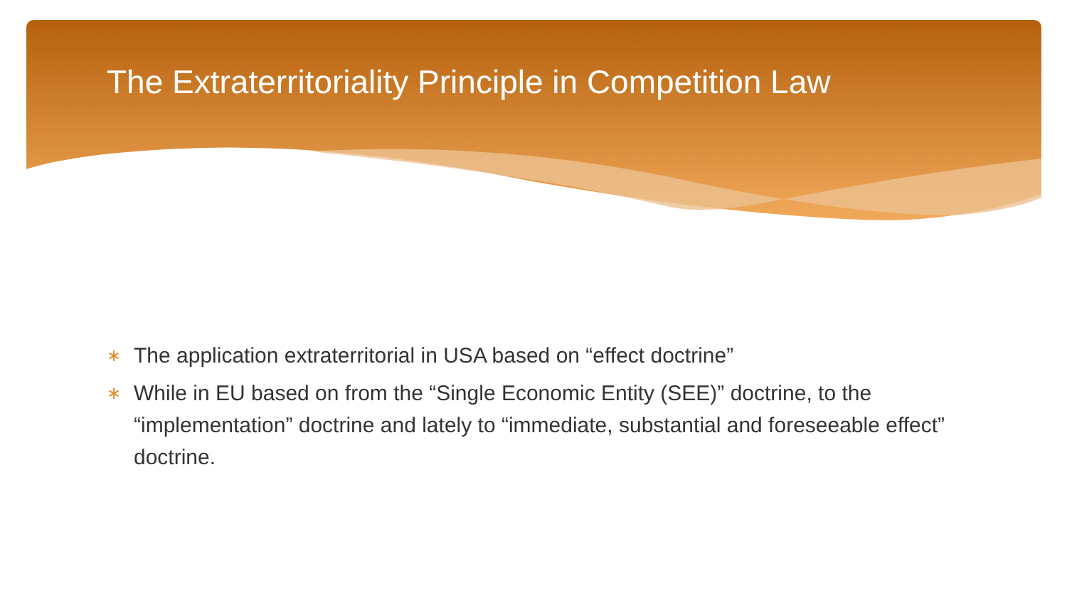The Extraterritoriality Principle in Competition Law
∗ The application extraterritorial in USA based on “effect doctrine”
∗ While in EU based on from the “Single Economic Entity (SEE)” doctrine, to the “implementation” doctrine and lately to “immediate, substantial and foreseeable effect” doctrine.